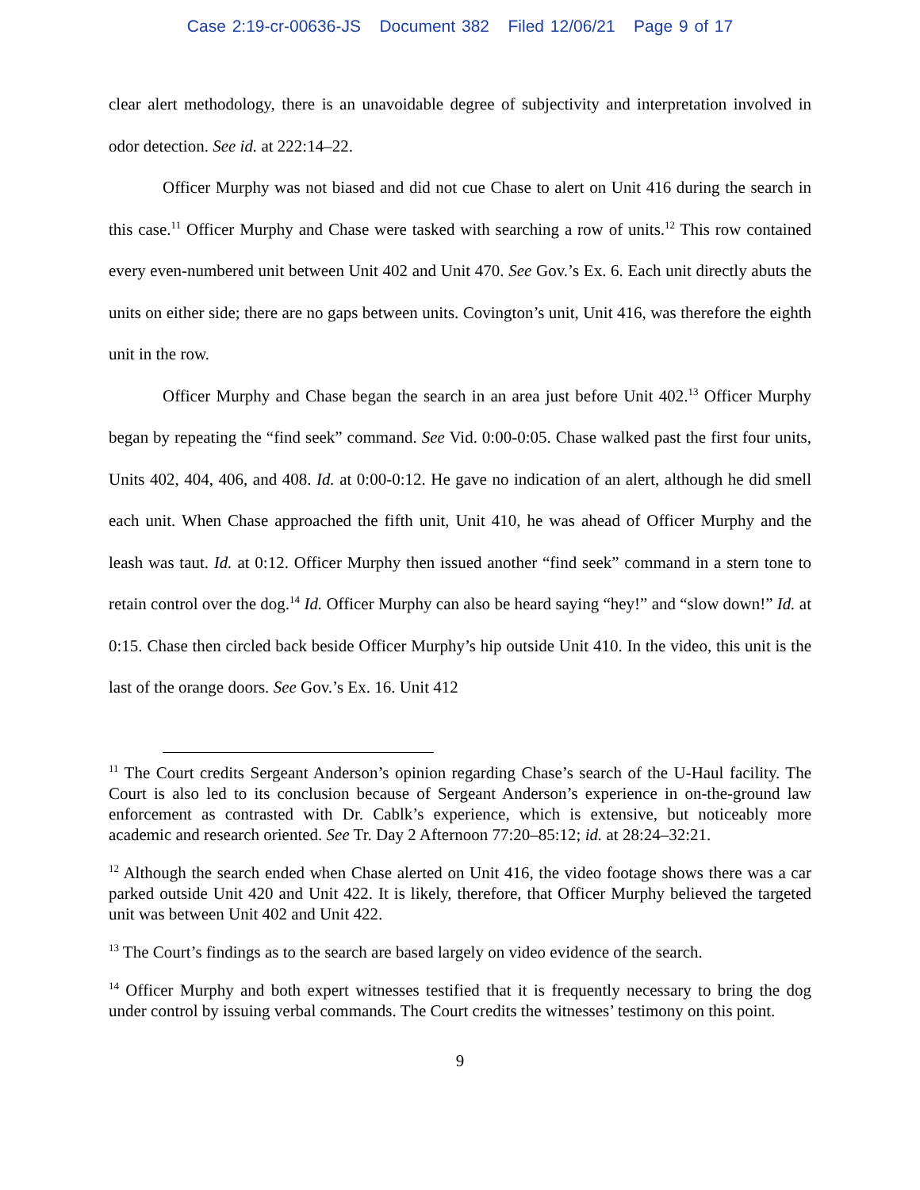Case 2:19-cr-00636-JS Document 382 Filed 12/06/21 Page 9 of 17
clear alert methodology, there is an unavoidable degree of subjectivity and interpretation involved in odor detection. See id. at 222:14–22.
Officer Murphy was not biased and did not cue Chase to alert on Unit 416 during the search in this case.<sup>11</sup> Officer Murphy and Chase were tasked with searching a row of units.<sup>12</sup> This row contained every even-numbered unit between Unit 402 and Unit 470. See Gov.’s Ex. 6. Each unit directly abuts the units on either side; there are no gaps between units. Covington’s unit, Unit 416, was therefore the eighth unit in the row.
Officer Murphy and Chase began the search in an area just before Unit 402.<sup>13</sup> Officer Murphy began by repeating the “find seek” command. See Vid. 0:00-0:05. Chase walked past the first four units, Units 402, 404, 406, and 408. Id. at 0:00-0:12. He gave no indication of an alert, although he did smell each unit. When Chase approached the fifth unit, Unit 410, he was ahead of Officer Murphy and the leash was taut. Id. at 0:12. Officer Murphy then issued another “find seek” command in a stern tone to retain control over the dog.<sup>14</sup> Id. Officer Murphy can also be heard saying “hey!” and “slow down!” Id. at 0:15. Chase then circled back beside Officer Murphy’s hip outside Unit 410. In the video, this unit is the last of the orange doors. See Gov.’s Ex. 16. Unit 412
<sup>11</sup> The Court credits Sergeant Anderson’s opinion regarding Chase’s search of the U-Haul facility. The Court is also led to its conclusion because of Sergeant Anderson’s experience in on-the-ground law enforcement as contrasted with Dr. Cablk’s experience, which is extensive, but noticeably more academic and research oriented. See Tr. Day 2 Afternoon 77:20–85:12; id. at 28:24–32:21.
<sup>12</sup> Although the search ended when Chase alerted on Unit 416, the video footage shows there was a car parked outside Unit 420 and Unit 422. It is likely, therefore, that Officer Murphy believed the targeted unit was between Unit 402 and Unit 422.
<sup>13</sup> The Court’s findings as to the search are based largely on video evidence of the search.
<sup>14</sup> Officer Murphy and both expert witnesses testified that it is frequently necessary to bring the dog under control by issuing verbal commands. The Court credits the witnesses’ testimony on this point.
9